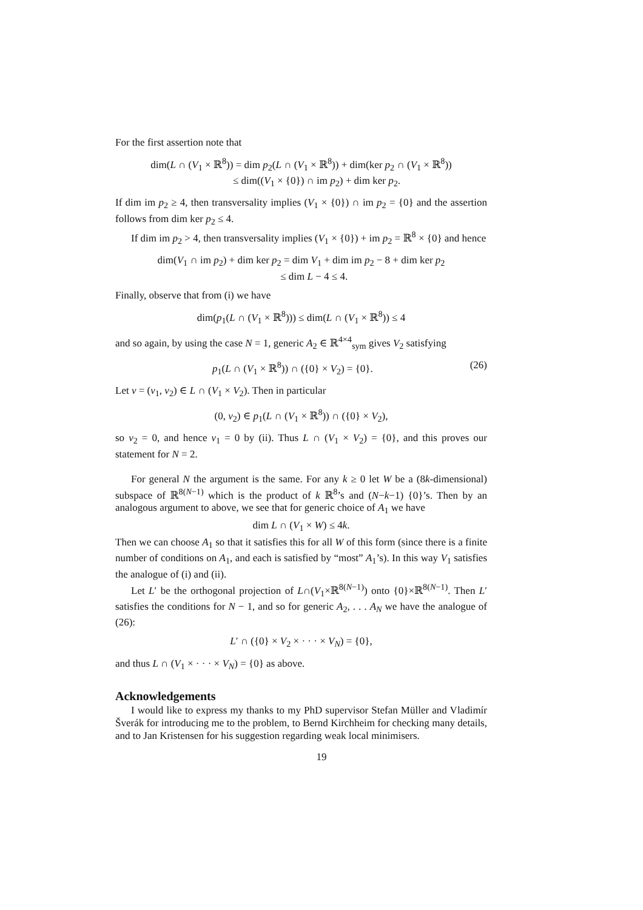For the first assertion note that
dim(L ∩ (V<sub>1</sub> × ℝ<sup>8</sup>)) = dim p<sub>2</sub>(L ∩ (V<sub>1</sub> × ℝ<sup>8</sup>)) + dim(ker p<sub>2</sub> ∩ (V<sub>1</sub> × ℝ<sup>8</sup>))
≤ dim((V<sub>1</sub> × {0}) ∩ im p<sub>2</sub>) + dim ker p<sub>2</sub>.
If dim im p<sub>2</sub> ≥ 4, then transversality implies (V<sub>1</sub> × {0}) ∩ im p<sub>2</sub> = {0} and the assertion follows from dim ker p<sub>2</sub> ≤ 4.
If dim im p<sub>2</sub> > 4, then transversality implies (V<sub>1</sub> × {0}) + im p<sub>2</sub> = ℝ<sup>8</sup> × {0} and hence
dim(V<sub>1</sub> ∩ im p<sub>2</sub>) + dim ker p<sub>2</sub> = dim V<sub>1</sub> + dim im p<sub>2</sub> − 8 + dim ker p<sub>2</sub>
≤ dim L − 4 ≤ 4.
Finally, observe that from (i) we have
dim(p<sub>1</sub>(L ∩ (V<sub>1</sub> × ℝ<sup>8</sup>))) ≤ dim(L ∩ (V<sub>1</sub> × ℝ<sup>8</sup>)) ≤ 4
and so again, by using the case N = 1, generic A<sub>2</sub> ∈ ℝ<sup>4×4</sup><sub>sym</sub> gives V<sub>2</sub> satisfying
p<sub>1</sub>(L ∩ (V<sub>1</sub> × ℝ<sup>8</sup>)) ∩ ({0} × V<sub>2</sub>) = {0}. (26)
Let v = (v<sub>1</sub>, v<sub>2</sub>) ∈ L ∩ (V<sub>1</sub> × V<sub>2</sub>). Then in particular
(0, v<sub>2</sub>) ∈ p<sub>1</sub>(L ∩ (V<sub>1</sub> × ℝ<sup>8</sup>)) ∩ ({0} × V<sub>2</sub>),
so v<sub>2</sub> = 0, and hence v<sub>1</sub> = 0 by (ii). Thus L ∩ (V<sub>1</sub> × V<sub>2</sub>) = {0}, and this proves our statement for N = 2.
For general N the argument is the same. For any k ≥ 0 let W be a (8k-dimensional) subspace of ℝ<sup>8(N−1)</sup> which is the product of k ℝ<sup>8</sup>’s and (N−k−1) {0}’s. Then by an analogous argument to above, we see that for generic choice of A<sub>1</sub> we have
dim L ∩ (V<sub>1</sub> × W) ≤ 4k.
Then we can choose A<sub>1</sub> so that it satisfies this for all W of this form (since there is a finite number of conditions on A<sub>1</sub>, and each is satisfied by “most” A<sub>1</sub>’s). In this way V<sub>1</sub> satisfies the analogue of (i) and (ii).
Let L′ be the orthogonal projection of L∩(V<sub>1</sub>×ℝ<sup>8(N−1)</sup>) onto {0}×ℝ<sup>8(N−1)</sup>. Then L′ satisfies the conditions for N − 1, and so for generic A<sub>2</sub>, . . . A<sub>N</sub> we have the analogue of (26):
L′ ∩ ({0} × V<sub>2</sub> × · · · × V<sub>N</sub>) = {0},
and thus L ∩ (V<sub>1</sub> × · · · × V<sub>N</sub>) = {0} as above.
Acknowledgements
I would like to express my thanks to my PhD supervisor Stefan Müller and Vladimír Šverák for introducing me to the problem, to Bernd Kirchheim for checking many details, and to Jan Kristensen for his suggestion regarding weak local minimisers.
19